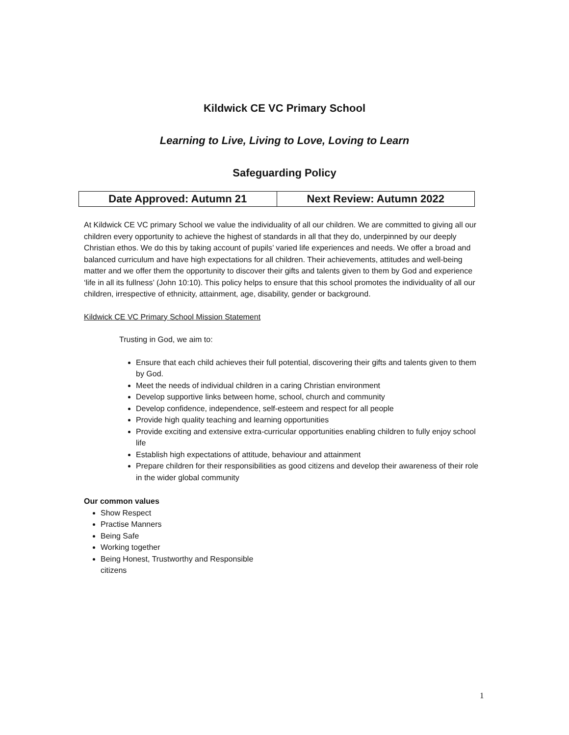Kildwick CE VC Primary School
Learning to Live, Living to Love, Loving to Learn
Safeguarding Policy
| Date Approved: Autumn 21 | Next Review: Autumn 2022 |
At Kildwick CE VC primary School we value the individuality of all our children. We are committed to giving all our children every opportunity to achieve the highest of standards in all that they do, underpinned by our deeply Christian ethos. We do this by taking account of pupils’ varied life experiences and needs. We offer a broad and balanced curriculum and have high expectations for all children. Their achievements, attitudes and well-being matter and we offer them the opportunity to discover their gifts and talents given to them by God and experience ‘life in all its fullness’ (John 10:10). This policy helps to ensure that this school promotes the individuality of all our children, irrespective of ethnicity, attainment, age, disability, gender or background.
Kildwick CE VC Primary School Mission Statement
Trusting in God, we aim to:
Ensure that each child achieves their full potential, discovering their gifts and talents given to them by God.
Meet the needs of individual children in a caring Christian environment
Develop supportive links between home, school, church and community
Develop confidence, independence, self-esteem and respect for all people
Provide high quality teaching and learning opportunities
Provide exciting and extensive extra-curricular opportunities enabling children to fully enjoy school life
Establish high expectations of attitude, behaviour and attainment
Prepare children for their responsibilities as good citizens and develop their awareness of their role in the wider global community
Our common values
Show Respect
Practise Manners
Being Safe
Working together
Being Honest, Trustworthy and Responsible citizens
1